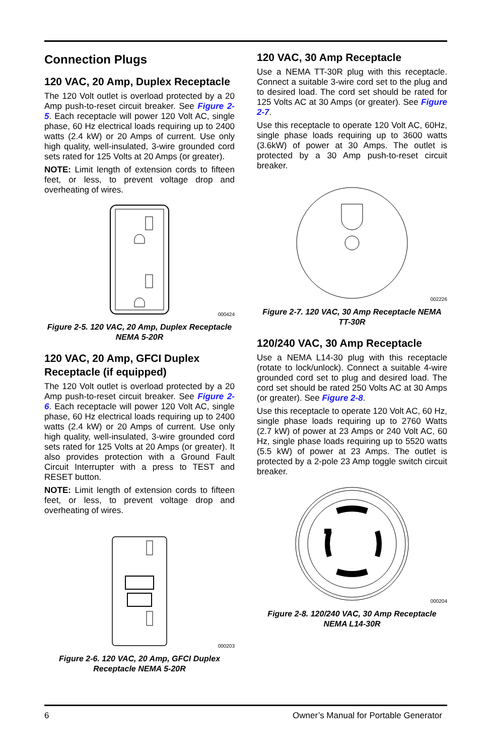Connection Plugs
120 VAC, 20 Amp, Duplex Receptacle
The 120 Volt outlet is overload protected by a 20 Amp push-to-reset circuit breaker. See Figure 2-5. Each receptacle will power 120 Volt AC, single phase, 60 Hz electrical loads requiring up to 2400 watts (2.4 kW) or 20 Amps of current. Use only high quality, well-insulated, 3-wire grounded cord sets rated for 125 Volts at 20 Amps (or greater).
NOTE: Limit length of extension cords to fifteen feet, or less, to prevent voltage drop and overheating of wires.
000424
Figure 2-5. 120 VAC, 20 Amp, Duplex Receptacle NEMA 5-20R
120 VAC, 20 Amp, GFCI Duplex Receptacle (if equipped)
The 120 Volt outlet is overload protected by a 20 Amp push-to-reset circuit breaker. See Figure 2-6. Each receptacle will power 120 Volt AC, single phase, 60 Hz electrical loads requiring up to 2400 watts (2.4 kW) or 20 Amps of current. Use only high quality, well-insulated, 3-wire grounded cord sets rated for 125 Volts at 20 Amps (or greater). It also provides protection with a Ground Fault Circuit Interrupter with a press to TEST and RESET button.
NOTE: Limit length of extension cords to fifteen feet, or less, to prevent voltage drop and overheating of wires.
000203
Figure 2-6. 120 VAC, 20 Amp, GFCI Duplex Receptacle NEMA 5-20R
120 VAC, 30 Amp Receptacle
Use a NEMA TT-30R plug with this receptacle. Connect a suitable 3-wire cord set to the plug and to desired load. The cord set should be rated for 125 Volts AC at 30 Amps (or greater). See Figure 2-7.
Use this receptacle to operate 120 Volt AC, 60Hz, single phase loads requiring up to 3600 watts (3.6kW) of power at 30 Amps. The outlet is protected by a 30 Amp push-to-reset circuit breaker.
002226
Figure 2-7. 120 VAC, 30 Amp Receptacle NEMA TT-30R
120/240 VAC, 30 Amp Receptacle
Use a NEMA L14-30 plug with this receptacle (rotate to lock/unlock). Connect a suitable 4-wire grounded cord set to plug and desired load. The cord set should be rated 250 Volts AC at 30 Amps (or greater). See Figure 2-8.
Use this receptacle to operate 120 Volt AC, 60 Hz, single phase loads requiring up to 2760 Watts (2.7 kW) of power at 23 Amps or 240 Volt AC, 60 Hz, single phase loads requiring up to 5520 watts (5.5 kW) of power at 23 Amps. The outlet is protected by a 2-pole 23 Amp toggle switch circuit breaker.
000204
Figure 2-8. 120/240 VAC, 30 Amp Receptacle NEMA L14-30R
6 Owner’s Manual for Portable Generator